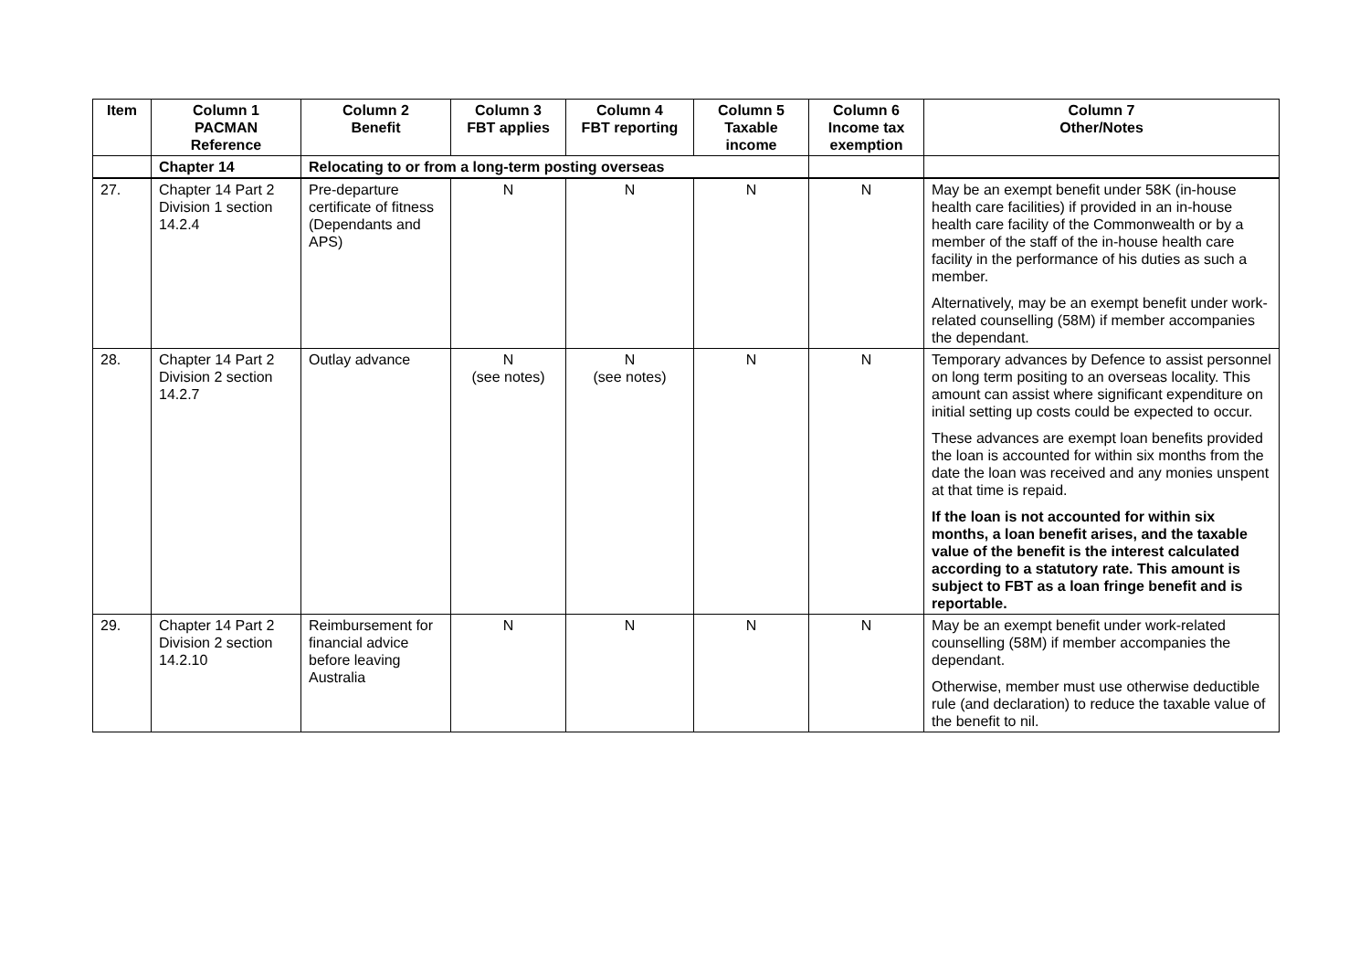| Item | Column 1 PACMAN Reference | Column 2 Benefit | Column 3 FBT applies | Column 4 FBT reporting | Column 5 Taxable income | Column 6 Income tax exemption | Column 7 Other/Notes |
| --- | --- | --- | --- | --- | --- | --- | --- |
| | Chapter 14 | Relocating to or from a long-term posting overseas | | | | | |
| 27. | Chapter 14 Part 2 Division 1 section 14.2.4 | Pre-departure certificate of fitness (Dependants and APS) | N | N | N | N | May be an exempt benefit under 58K (in-house health care facilities) if provided in an in-house health care facility of the Commonwealth or by a member of the staff of the in-house health care facility in the performance of his duties as such a member. Alternatively, may be an exempt benefit under work-related counselling (58M) if member accompanies the dependant. |
| 28. | Chapter 14 Part 2 Division 2 section 14.2.7 | Outlay advance | N (see notes) | N (see notes) | N | N | Temporary advances by Defence to assist personnel on long term positing to an overseas locality. This amount can assist where significant expenditure on initial setting up costs could be expected to occur. These advances are exempt loan benefits provided the loan is accounted for within six months from the date the loan was received and any monies unspent at that time is repaid. If the loan is not accounted for within six months, a loan benefit arises, and the taxable value of the benefit is the interest calculated according to a statutory rate. This amount is subject to FBT as a loan fringe benefit and is reportable. |
| 29. | Chapter 14 Part 2 Division 2 section 14.2.10 | Reimbursement for financial advice before leaving Australia | N | N | N | N | May be an exempt benefit under work-related counselling (58M) if member accompanies the dependant. Otherwise, member must use otherwise deductible rule (and declaration) to reduce the taxable value of the benefit to nil. |